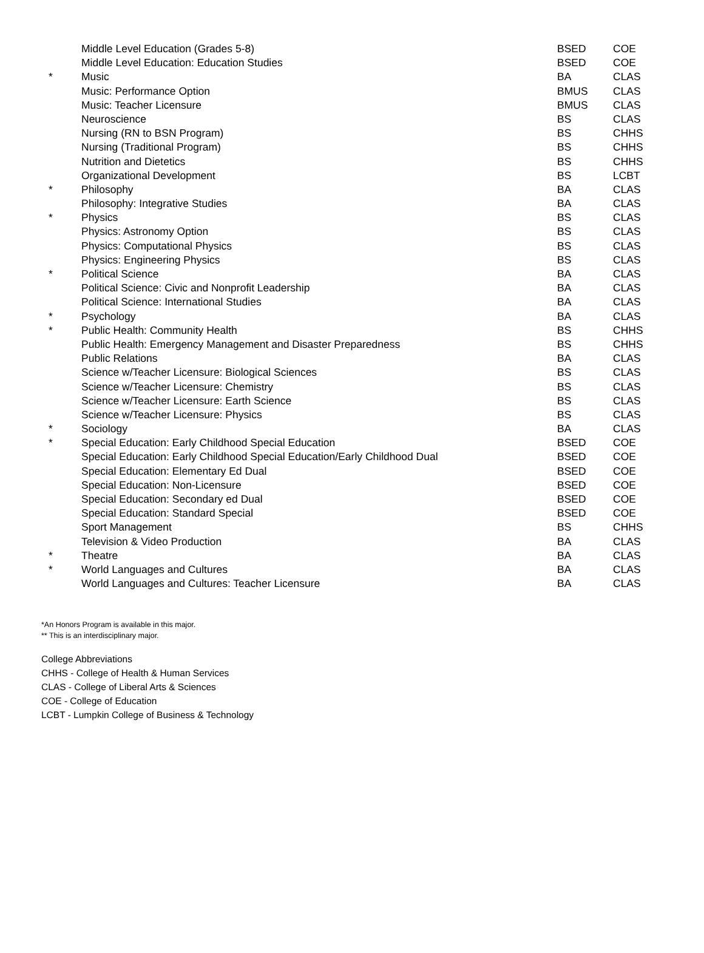| | Middle Level Education (Grades 5-8) | BSED | COE |
| | Middle Level Education: Education Studies | BSED | COE |
| * | Music | BA | CLAS |
| | Music: Performance Option | BMUS | CLAS |
| | Music: Teacher Licensure | BMUS | CLAS |
| | Neuroscience | BS | CLAS |
| | Nursing (RN to BSN Program) | BS | CHHS |
| | Nursing (Traditional Program) | BS | CHHS |
| | Nutrition and Dietetics | BS | CHHS |
| | Organizational Development | BS | LCBT |
| * | Philosophy | BA | CLAS |
| | Philosophy: Integrative Studies | BA | CLAS |
| * | Physics | BS | CLAS |
| | Physics: Astronomy Option | BS | CLAS |
| | Physics: Computational Physics | BS | CLAS |
| | Physics: Engineering Physics | BS | CLAS |
| * | Political Science | BA | CLAS |
| | Political Science: Civic and Nonprofit Leadership | BA | CLAS |
| | Political Science: International Studies | BA | CLAS |
| * | Psychology | BA | CLAS |
| * | Public Health: Community Health | BS | CHHS |
| | Public Health: Emergency Management and Disaster Preparedness | BS | CHHS |
| | Public Relations | BA | CLAS |
| | Science w/Teacher Licensure: Biological Sciences | BS | CLAS |
| | Science w/Teacher Licensure: Chemistry | BS | CLAS |
| | Science w/Teacher Licensure: Earth Science | BS | CLAS |
| | Science w/Teacher Licensure: Physics | BS | CLAS |
| * | Sociology | BA | CLAS |
| * | Special Education: Early Childhood Special Education | BSED | COE |
| | Special Education: Early Childhood Special Education/Early Childhood Dual | BSED | COE |
| | Special Education: Elementary Ed Dual | BSED | COE |
| | Special Education: Non-Licensure | BSED | COE |
| | Special Education: Secondary ed Dual | BSED | COE |
| | Special Education: Standard Special | BSED | COE |
| | Sport Management | BS | CHHS |
| | Television & Video Production | BA | CLAS |
| * | Theatre | BA | CLAS |
| * | World Languages and Cultures | BA | CLAS |
| | World Languages and Cultures: Teacher Licensure | BA | CLAS |
*An Honors Program is available in this major.
** This is an interdisciplinary major.
College Abbreviations
CHHS - College of Health & Human Services
CLAS - College of Liberal Arts & Sciences
COE - College of Education
LCBT - Lumpkin College of Business & Technology